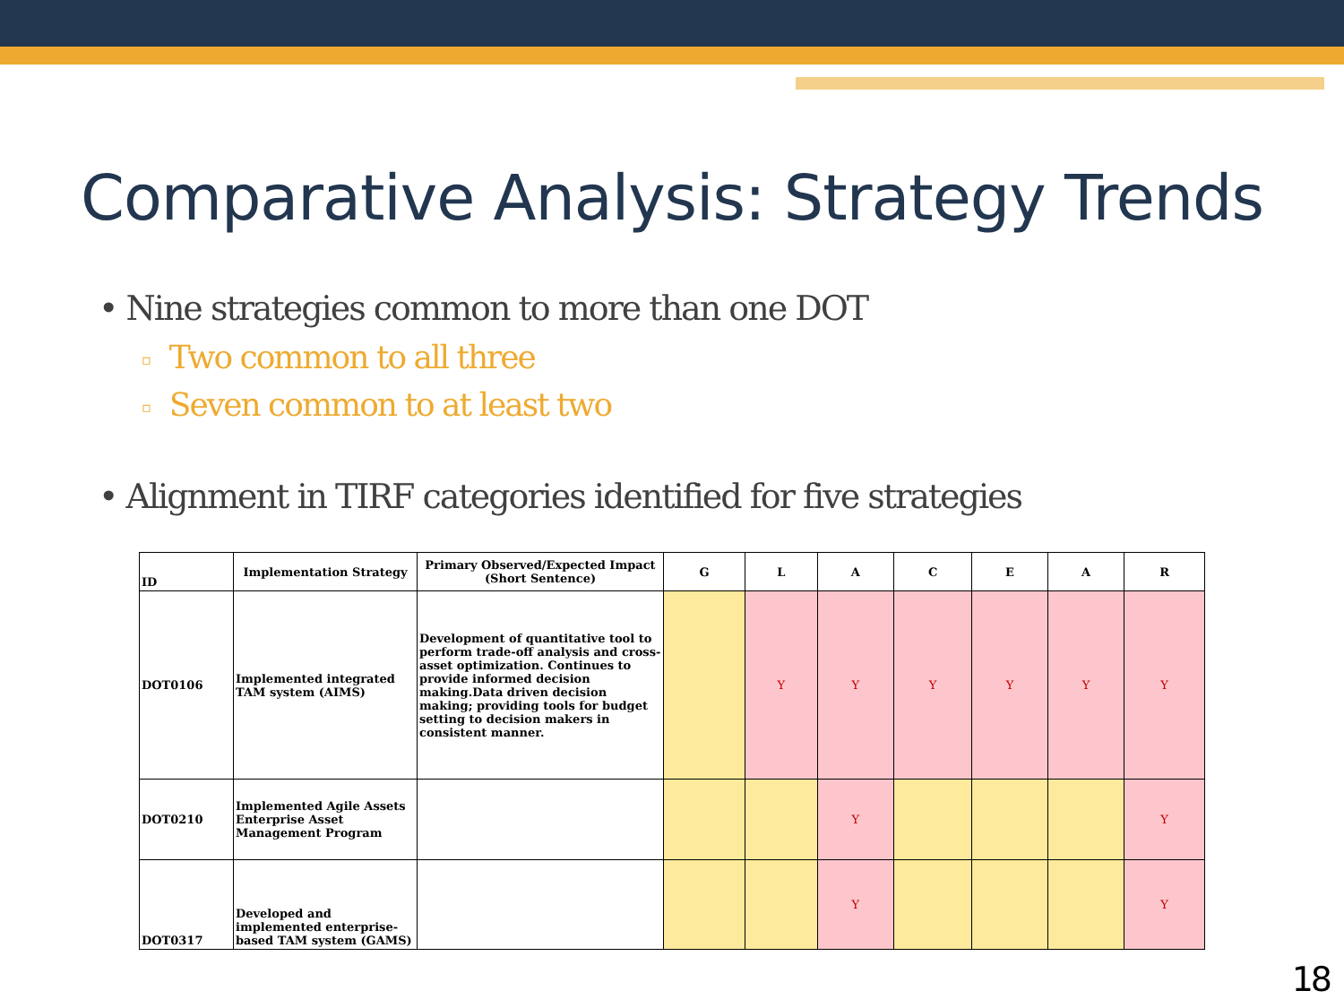Comparative Analysis: Strategy Trends
• Nine strategies common to more than one DOT
▫ Two common to all three
▫ Seven common to at least two
• Alignment in TIRF categories identified for five strategies
| ID | Implementation Strategy | Primary Observed/Expected Impact (Short Sentence) | G | L | A | C | E | A | R |
| --- | --- | --- | --- | --- | --- | --- | --- | --- | --- |
| DOT0106 | Implemented integrated TAM system (AIMS) | Development of quantitative tool to perform trade-off analysis and cross-asset optimization. Continues to provide informed decision making.Data driven decision making; providing tools for budget setting to decision makers in consistent manner. | | Y | Y | Y | Y | Y | Y |
| DOT0210 | Implemented Agile Assets Enterprise Asset Management Program | | | | Y | | | | Y |
| DOT0317 | Developed and implemented enterprise-based TAM system (GAMS) | | | | Y | | | | Y |
18